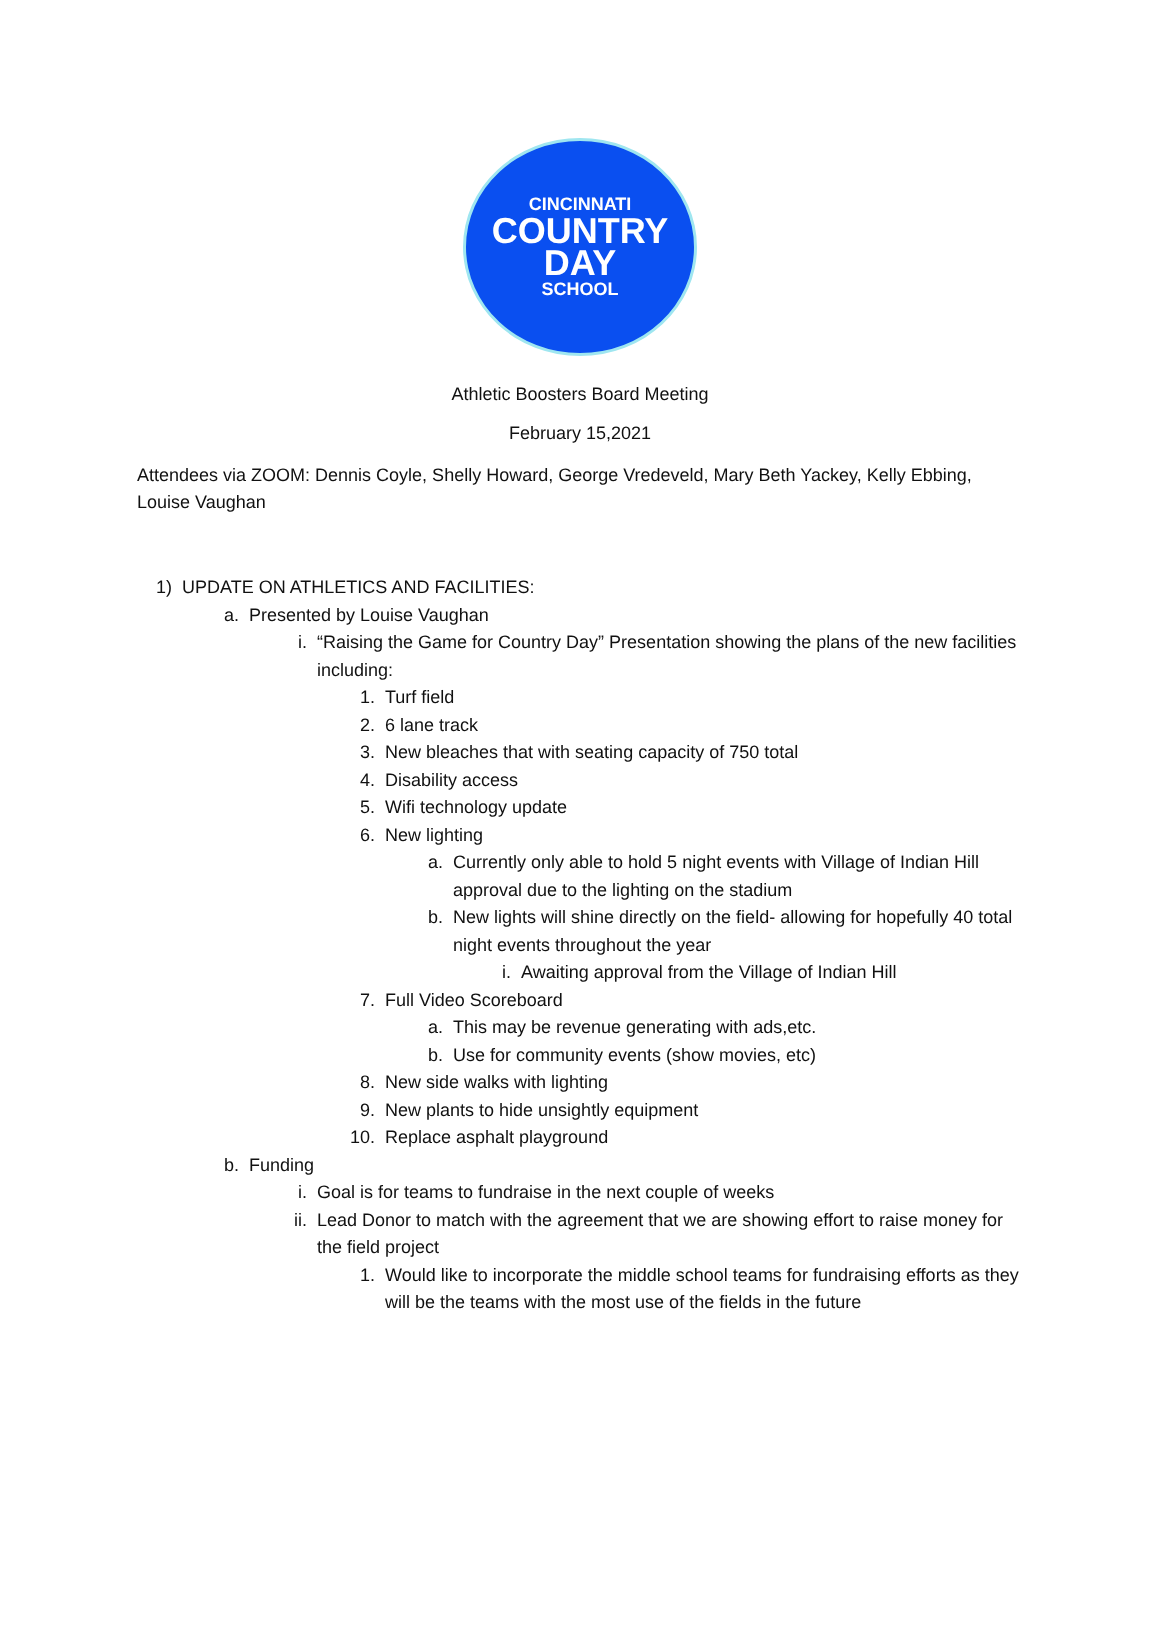CINCINNATI
COUNTRY
DAY
SCHOOL
Athletic Boosters Board Meeting
February 15,2021
Attendees via ZOOM: Dennis Coyle, Shelly Howard, George Vredeveld, Mary Beth Yackey, Kelly Ebbing, Louise Vaughan
1) UPDATE ON ATHLETICS AND FACILITIES:
a. Presented by Louise Vaughan
i. “Raising the Game for Country Day” Presentation showing the plans of the new facilities including:
1. Turf field
2. 6 lane track
3. New bleaches that with seating capacity of 750 total
4. Disability access
5. Wifi technology update
6. New lighting
a. Currently only able to hold 5 night events with Village of Indian Hill approval due to the lighting on the stadium
b. New lights will shine directly on the field- allowing for hopefully 40 total night events throughout the year
i. Awaiting approval from the Village of Indian Hill
7. Full Video Scoreboard
a. This may be revenue generating with ads,etc.
b. Use for community events (show movies, etc)
8. New side walks with lighting
9. New plants to hide unsightly equipment
10. Replace asphalt playground
b. Funding
i. Goal is for teams to fundraise in the next couple of weeks
ii. Lead Donor to match with the agreement that we are showing effort to raise money for the field project
1. Would like to incorporate the middle school teams for fundraising efforts as they will be the teams with the most use of the fields in the future